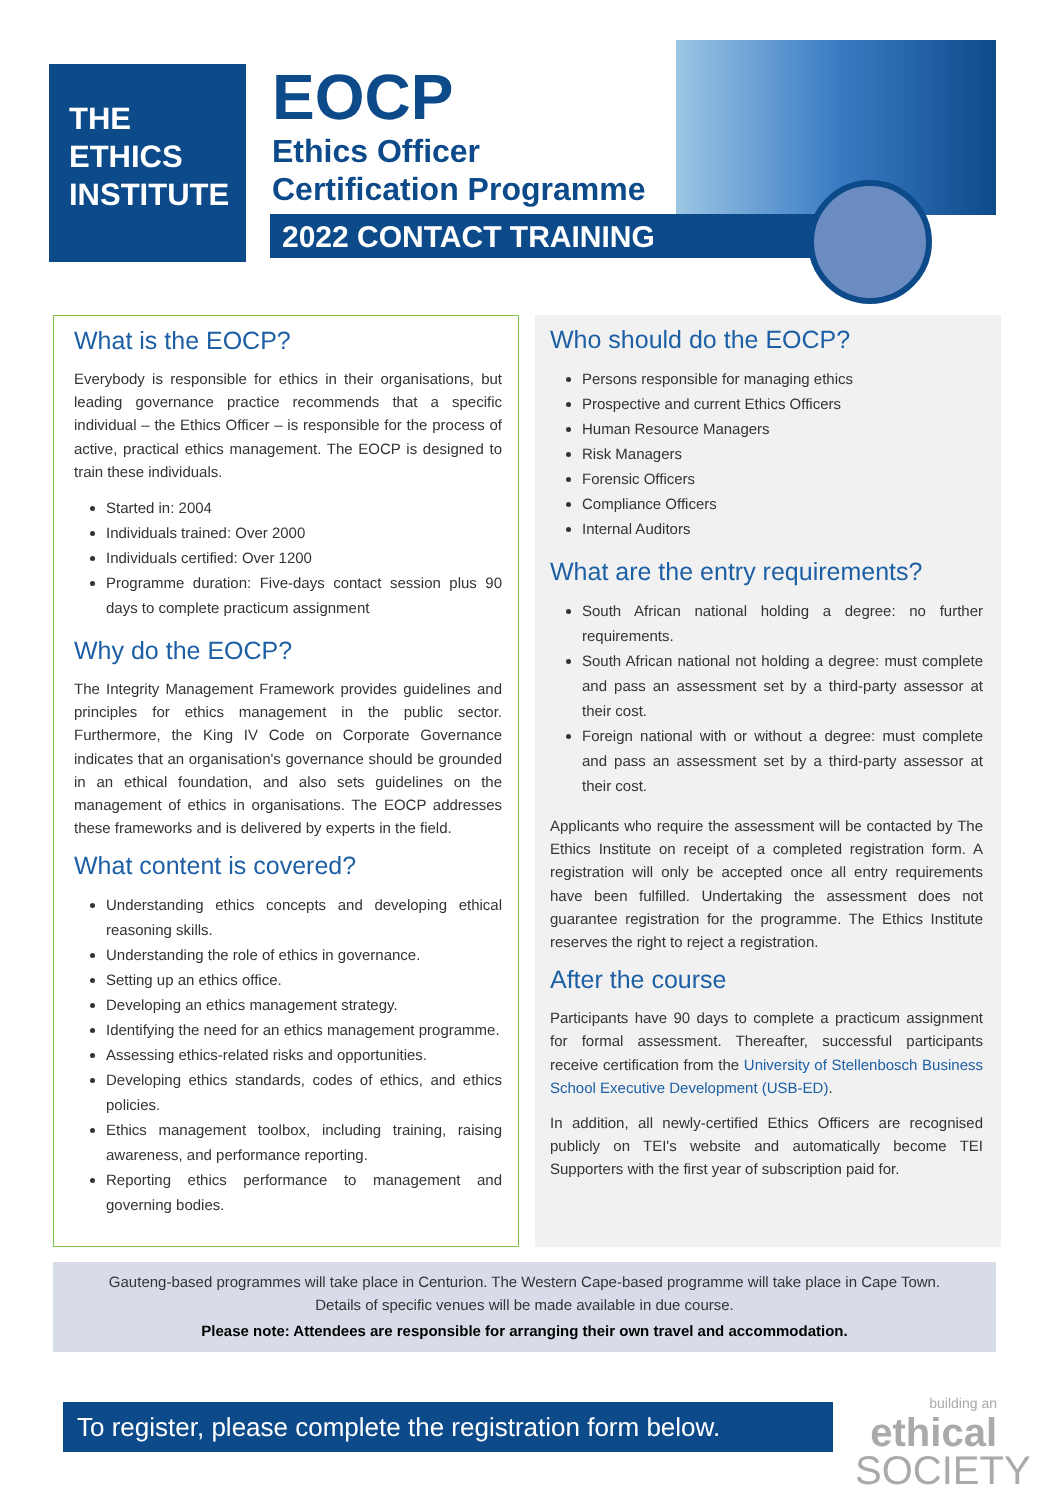THE
ETHICS
INSTITUTE
EOCP
Ethics Officer
Certification Programme
2022 CONTACT TRAINING
What is the EOCP?
Everybody is responsible for ethics in their organisations, but leading governance practice recommends that a specific individual – the Ethics Officer – is responsible for the process of active, practical ethics management. The EOCP is designed to train these individuals.
Started in: 2004
Individuals trained: Over 2000
Individuals certified: Over 1200
Programme duration: Five-days contact session plus 90 days to complete practicum assignment
Why do the EOCP?
The Integrity Management Framework provides guidelines and principles for ethics management in the public sector. Furthermore, the King IV Code on Corporate Governance indicates that an organisation's governance should be grounded in an ethical foundation, and also sets guidelines on the management of ethics in organisations. The EOCP addresses these frameworks and is delivered by experts in the field.
What content is covered?
Understanding ethics concepts and developing ethical reasoning skills.
Understanding the role of ethics in governance.
Setting up an ethics office.
Developing an ethics management strategy.
Identifying the need for an ethics management programme.
Assessing ethics-related risks and opportunities.
Developing ethics standards, codes of ethics, and ethics policies.
Ethics management toolbox, including training, raising awareness, and performance reporting.
Reporting ethics performance to management and governing bodies.
Who should do the EOCP?
Persons responsible for managing ethics
Prospective and current Ethics Officers
Human Resource Managers
Risk Managers
Forensic Officers
Compliance Officers
Internal Auditors
What are the entry requirements?
South African national holding a degree: no further requirements.
South African national not holding a degree: must complete and pass an assessment set by a third-party assessor at their cost.
Foreign national with or without a degree: must complete and pass an assessment set by a third-party assessor at their cost.
Applicants who require the assessment will be contacted by The Ethics Institute on receipt of a completed registration form. A registration will only be accepted once all entry requirements have been fulfilled. Undertaking the assessment does not guarantee registration for the programme. The Ethics Institute reserves the right to reject a registration.
After the course
Participants have 90 days to complete a practicum assignment for formal assessment. Thereafter, successful participants receive certification from the University of Stellenbosch Business School Executive Development (USB-ED).
In addition, all newly-certified Ethics Officers are recognised publicly on TEI's website and automatically become TEI Supporters with the first year of subscription paid for.
Gauteng-based programmes will take place in Centurion. The Western Cape-based programme will take place in Cape Town.
Details of specific venues will be made available in due course.
Please note: Attendees are responsible for arranging their own travel and accommodation.
To register, please complete the registration form below.
building an
ethical
SOCIETY